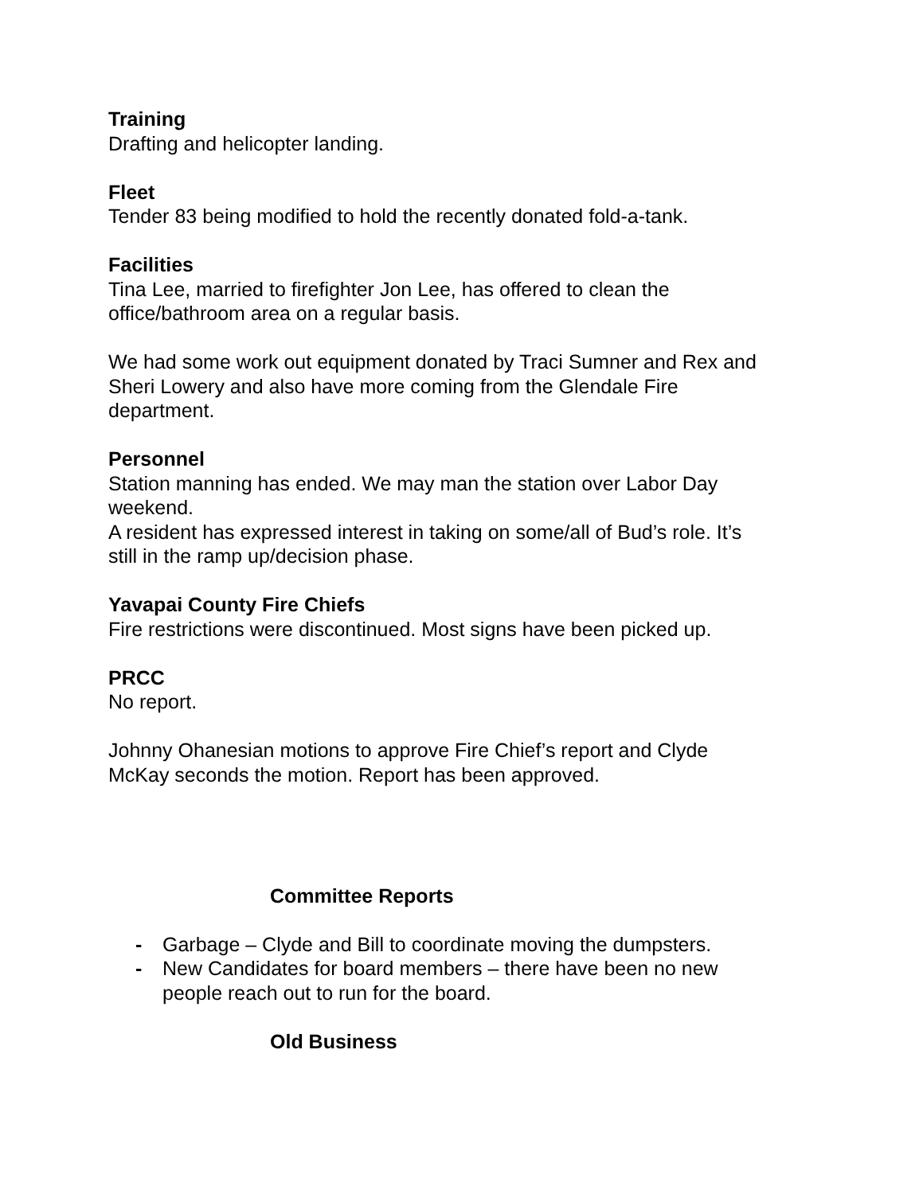Training
Drafting and helicopter landing.
Fleet
Tender 83 being modified to hold the recently donated fold-a-tank.
Facilities
Tina Lee, married to firefighter Jon Lee, has offered to clean the
office/bathroom area on a regular basis.
We had some work out equipment donated by Traci Sumner and Rex and
Sheri Lowery and also have more coming from the Glendale Fire
department.
Personnel
Station manning has ended. We may man the station over Labor Day
weekend.
A resident has expressed interest in taking on some/all of Bud’s role. It’s
still in the ramp up/decision phase.
Yavapai County Fire Chiefs
Fire restrictions were discontinued. Most signs have been picked up.
PRCC
No report.
Johnny Ohanesian motions to approve Fire Chief’s report and Clyde
McKay seconds the motion. Report has been approved.
Committee Reports
- Garbage – Clyde and Bill to coordinate moving the dumpsters.
- New Candidates for board members – there have been no new
people reach out to run for the board.
Old Business